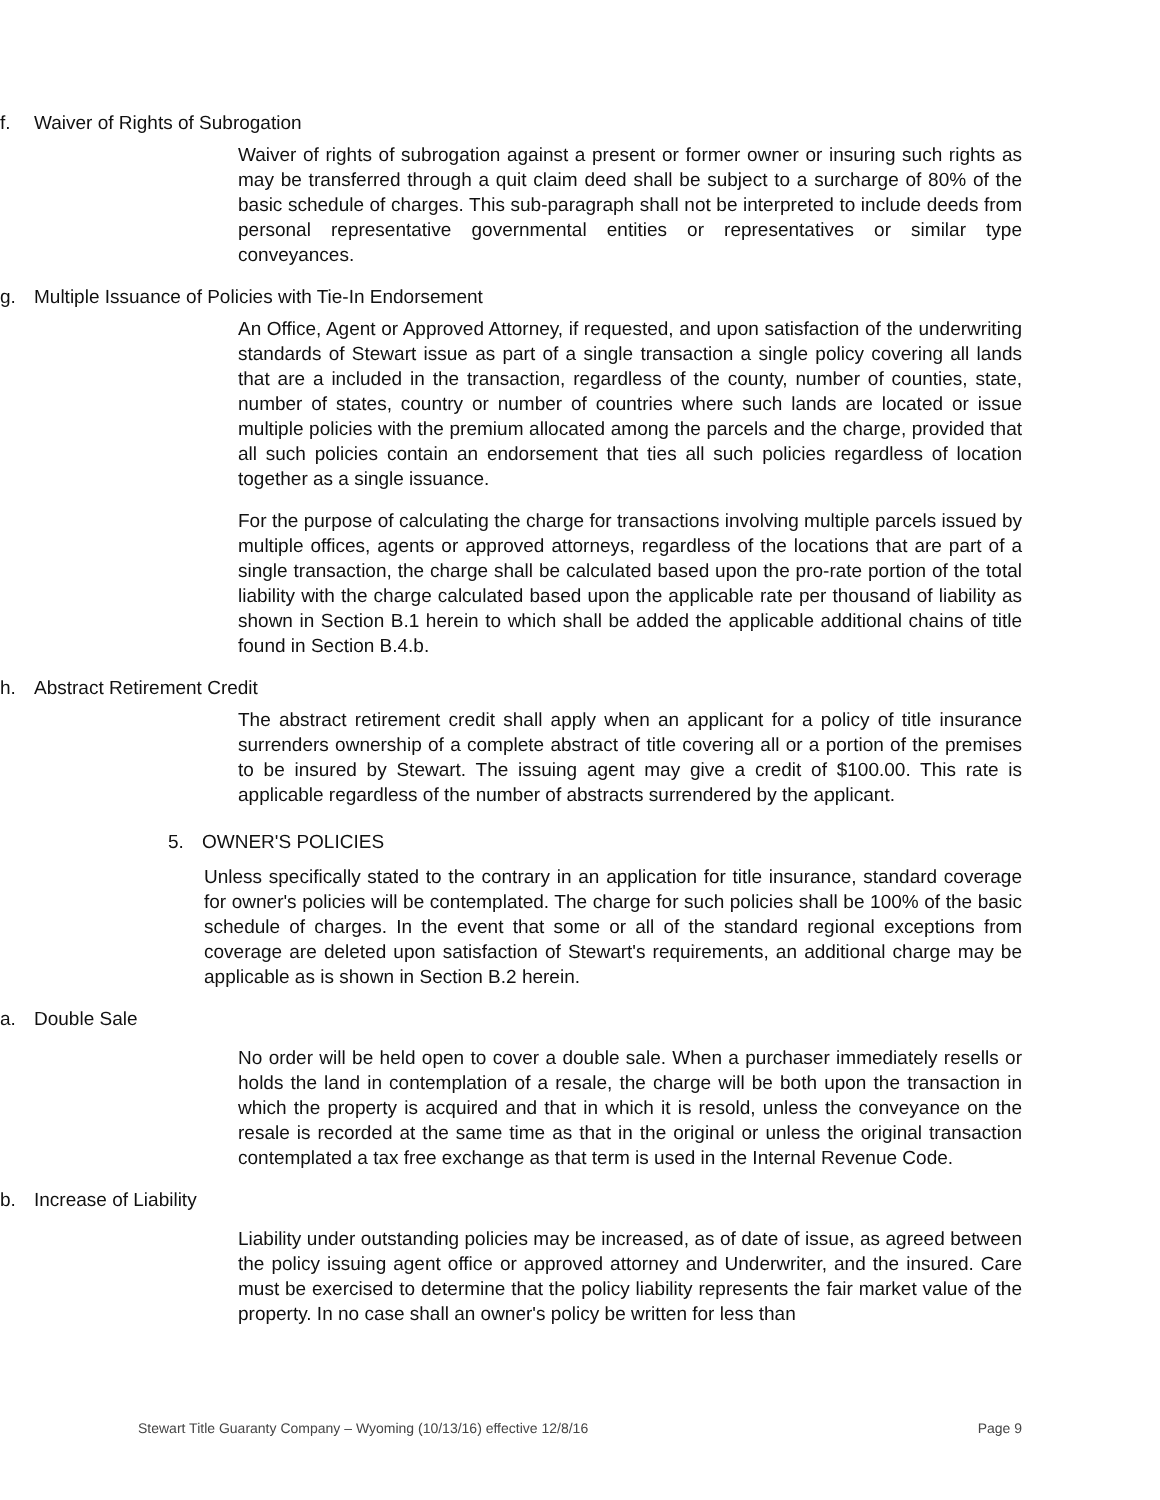f. Waiver of Rights of Subrogation
Waiver of rights of subrogation against a present or former owner or insuring such rights as may be transferred through a quit claim deed shall be subject to a surcharge of 80% of the basic schedule of charges. This sub-paragraph shall not be interpreted to include deeds from personal representative governmental entities or representatives or similar type conveyances.
g. Multiple Issuance of Policies with Tie-In Endorsement
An Office, Agent or Approved Attorney, if requested, and upon satisfaction of the underwriting standards of Stewart issue as part of a single transaction a single policy covering all lands that are a included in the transaction, regardless of the county, number of counties, state, number of states, country or number of countries where such lands are located or issue multiple policies with the premium allocated among the parcels and the charge, provided that all such policies contain an endorsement that ties all such policies regardless of location together as a single issuance.
For the purpose of calculating the charge for transactions involving multiple parcels issued by multiple offices, agents or approved attorneys, regardless of the locations that are part of a single transaction, the charge shall be calculated based upon the pro-rate portion of the total liability with the charge calculated based upon the applicable rate per thousand of liability as shown in Section B.1 herein to which shall be added the applicable additional chains of title found in Section B.4.b.
h. Abstract Retirement Credit
The abstract retirement credit shall apply when an applicant for a policy of title insurance surrenders ownership of a complete abstract of title covering all or a portion of the premises to be insured by Stewart. The issuing agent may give a credit of $100.00. This rate is applicable regardless of the number of abstracts surrendered by the applicant.
5. OWNER'S POLICIES
Unless specifically stated to the contrary in an application for title insurance, standard coverage for owner's policies will be contemplated. The charge for such policies shall be 100% of the basic schedule of charges. In the event that some or all of the standard regional exceptions from coverage are deleted upon satisfaction of Stewart's requirements, an additional charge may be applicable as is shown in Section B.2 herein.
a. Double Sale
No order will be held open to cover a double sale. When a purchaser immediately resells or holds the land in contemplation of a resale, the charge will be both upon the transaction in which the property is acquired and that in which it is resold, unless the conveyance on the resale is recorded at the same time as that in the original or unless the original transaction contemplated a tax free exchange as that term is used in the Internal Revenue Code.
b. Increase of Liability
Liability under outstanding policies may be increased, as of date of issue, as agreed between the policy issuing agent office or approved attorney and Underwriter, and the insured. Care must be exercised to determine that the policy liability represents the fair market value of the property. In no case shall an owner's policy be written for less than
Stewart Title Guaranty Company – Wyoming (10/13/16) effective 12/8/16 Page 9